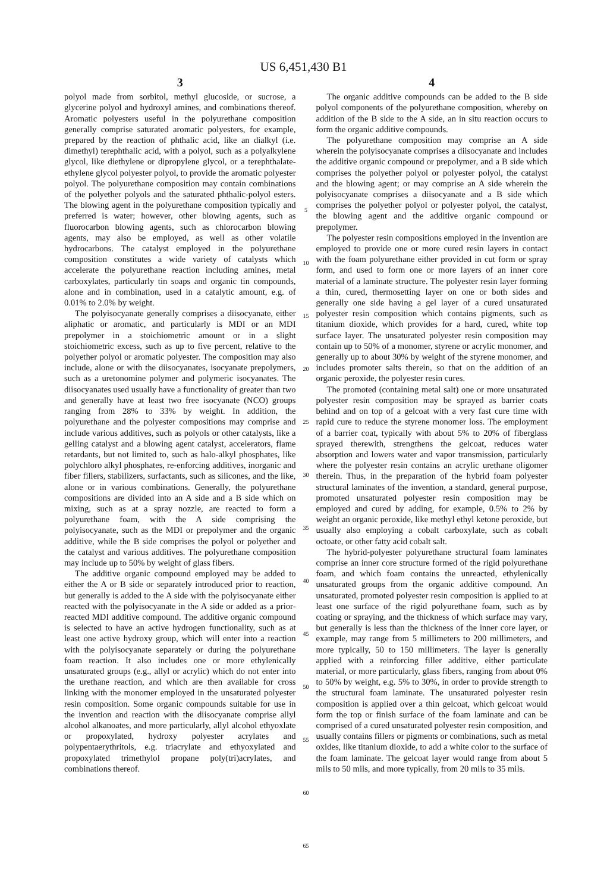US 6,451,430 B1
3
polyol made from sorbitol, methyl glucoside, or sucrose, a glycerine polyol and hydroxyl amines, and combinations thereof. Aromatic polyesters useful in the polyurethane composition generally comprise saturated aromatic polyesters, for example, prepared by the reaction of phthalic acid, like an dialkyl (i.e. dimethyl) terephthalic acid, with a polyol, such as a polyalkylene glycol, like diethylene or dipropylene glycol, or a terephthalate-ethylene glycol polyester polyol, to provide the aromatic polyester polyol. The polyurethane composition may contain combinations of the polyether polyols and the saturated phthalic-polyol esters. The blowing agent in the polyurethane composition typically and preferred is water; however, other blowing agents, such as fluorocarbon blowing agents, such as chlorocarbon blowing agents, may also be employed, as well as other volatile hydrocarbons. The catalyst employed in the polyurethane composition constitutes a wide variety of catalysts which accelerate the polyurethane reaction including amines, metal carboxylates, particularly tin soaps and organic tin compounds, alone and in combination, used in a catalytic amount, e.g. of 0.01% to 2.0% by weight.
The polyisocyanate generally comprises a diisocyanate, either aliphatic or aromatic, and particularly is MDI or an MDI prepolymer in a stoichiometric amount or in a slight stoichiometric excess, such as up to five percent, relative to the polyether polyol or aromatic polyester. The composition may also include, alone or with the diisocyanates, isocyanate prepolymers, such as a uretonomine polymer and polymeric isocyanates. The diisocyanates used usually have a functionality of greater than two and generally have at least two free isocyanate (NCO) groups ranging from 28% to 33% by weight. In addition, the polyurethane and the polyester compositions may comprise and include various additives, such as polyols or other catalysts, like a gelling catalyst and a blowing agent catalyst, accelerators, flame retardants, but not limited to, such as halo-alkyl phosphates, like polychloro alkyl phosphates, re-enforcing additives, inorganic and fiber fillers, stabilizers, surfactants, such as silicones, and the like, alone or in various combinations. Generally, the polyurethane compositions are divided into an A side and a B side which on mixing, such as at a spray nozzle, are reacted to form a polyurethane foam, with the A side comprising the polyisocyanate, such as the MDI or prepolymer and the organic additive, while the B side comprises the polyol or polyether and the catalyst and various additives. The polyurethane composition may include up to 50% by weight of glass fibers.
The additive organic compound employed may be added to either the A or B side or separately introduced prior to reaction, but generally is added to the A side with the polyisocyanate either reacted with the polyisocyanate in the A side or added as a prior-reacted MDI additive compound. The additive organic compound is selected to have an active hydrogen functionality, such as at least one active hydroxy group, which will enter into a reaction with the polyisocyanate separately or during the polyurethane foam reaction. It also includes one or more ethylenically unsaturated groups (e.g., allyl or acrylic) which do not enter into the urethane reaction, and which are then available for cross linking with the monomer employed in the unsaturated polyester resin composition. Some organic compounds suitable for use in the invention and reaction with the diisocyanate comprise allyl alcohol alkanoates, and more particularly, allyl alcohol ethyoxlate or propoxylated, hydroxy polyester acrylates and polypentaerythritols, e.g. triacrylate and ethyoxylated and propoxylated trimethylol propane poly(tri)acrylates, and combinations thereof.
5
10
15
20
25
30
35
40
45
50
55
60
65
4
The organic additive compounds can be added to the B side polyol components of the polyurethane composition, whereby on addition of the B side to the A side, an in situ reaction occurs to form the organic additive compounds.
The polyurethane composition may comprise an A side wherein the polyisocyanate comprises a diisocyanate and includes the additive organic compound or prepolymer, and a B side which comprises the polyether polyol or polyester polyol, the catalyst and the blowing agent; or may comprise an A side wherein the polyisocyanate comprises a diisocyanate and a B side which comprises the polyether polyol or polyester polyol, the catalyst, the blowing agent and the additive organic compound or prepolymer.
The polyester resin compositions employed in the invention are employed to provide one or more cured resin layers in contact with the foam polyurethane either provided in cut form or spray form, and used to form one or more layers of an inner core material of a laminate structure. The polyester resin layer forming a thin, cured, thermosetting layer on one or both sides and generally one side having a gel layer of a cured unsaturated polyester resin composition which contains pigments, such as titanium dioxide, which provides for a hard, cured, white top surface layer. The unsaturated polyester resin composition may contain up to 50% of a monomer, styrene or acrylic monomer, and generally up to about 30% by weight of the styrene monomer, and includes promoter salts therein, so that on the addition of an organic peroxide, the polyester resin cures.
The promoted (containing metal salt) one or more unsaturated polyester resin composition may be sprayed as barrier coats behind and on top of a gelcoat with a very fast cure time with rapid cure to reduce the styrene monomer loss. The employment of a barrier coat, typically with about 5% to 20% of fiberglass sprayed therewith, strengthens the gelcoat, reduces water absorption and lowers water and vapor transmission, particularly where the polyester resin contains an acrylic urethane oligomer therein. Thus, in the preparation of the hybrid foam polyester structural laminates of the invention, a standard, general purpose, promoted unsaturated polyester resin composition may be employed and cured by adding, for example, 0.5% to 2% by weight an organic peroxide, like methyl ethyl ketone peroxide, but usually also employing a cobalt carboxylate, such as cobalt octoate, or other fatty acid cobalt salt.
The hybrid-polyester polyurethane structural foam laminates comprise an inner core structure formed of the rigid polyurethane foam, and which foam contains the unreacted, ethylenically unsaturated groups from the organic additive compound. An unsaturated, promoted polyester resin composition is applied to at least one surface of the rigid polyurethane foam, such as by coating or spraying, and the thickness of which surface may vary, but generally is less than the thickness of the inner core layer, or example, may range from 5 millimeters to 200 millimeters, and more typically, 50 to 150 millimeters. The layer is generally applied with a reinforcing filler additive, either particulate material, or more particularly, glass fibers, ranging from about 0% to 50% by weight, e.g. 5% to 30%, in order to provide strength to the structural foam laminate. The unsaturated polyester resin composition is applied over a thin gelcoat, which gelcoat would form the top or finish surface of the foam laminate and can be comprised of a cured unsaturated polyester resin composition, and usually contains fillers or pigments or combinations, such as metal oxides, like titanium dioxide, to add a white color to the surface of the foam laminate. The gelcoat layer would range from about 5 mils to 50 mils, and more typically, from 20 mils to 35 mils.